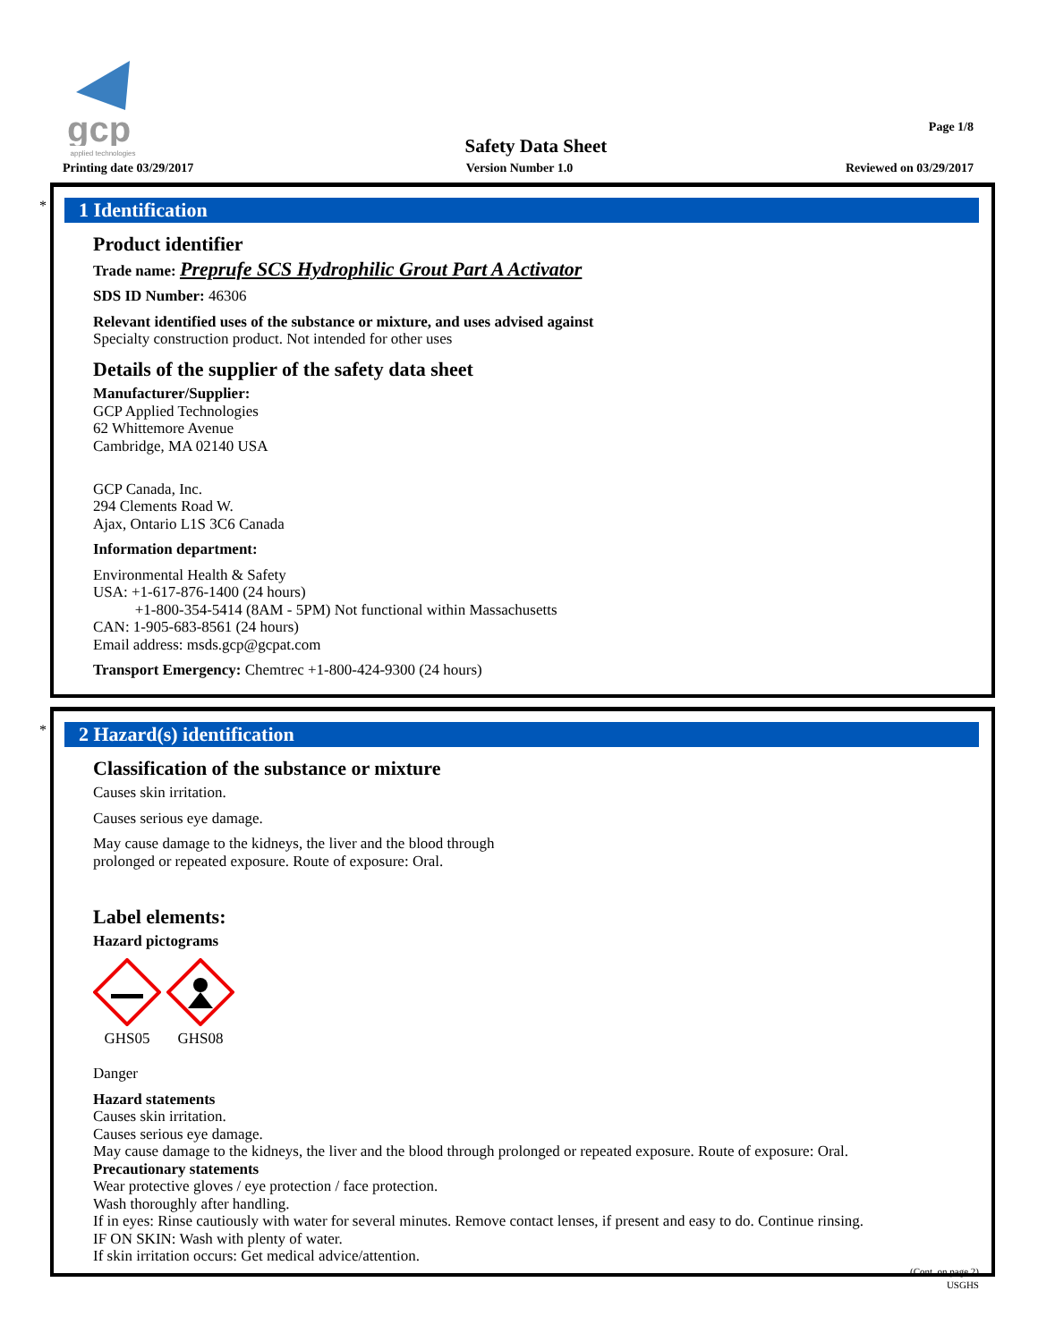gcp
applied technologies
Safety Data Sheet
Page 1/8
Printing date 03/29/2017 Version Number 1.0 Reviewed on 03/29/2017
*
1 Identification
Product identifier
Trade name: Preprufe SCS Hydrophilic Grout Part A Activator
SDS ID Number: 46306
Relevant identified uses of the substance or mixture, and uses advised against
Specialty construction product. Not intended for other uses
Details of the supplier of the safety data sheet
Manufacturer/Supplier:
GCP Applied Technologies
62 Whittemore Avenue
Cambridge, MA 02140 USA
GCP Canada, Inc.
294 Clements Road W.
Ajax, Ontario L1S 3C6 Canada
Information department:
Environmental Health & Safety
USA: +1-617-876-1400 (24 hours)
+1-800-354-5414 (8AM - 5PM) Not functional within Massachusetts
CAN: 1-905-683-8561 (24 hours)
Email address: msds.gcp@gcpat.com
Transport Emergency: Chemtrec +1-800-424-9300 (24 hours)
*
2 Hazard(s) identification
Classification of the substance or mixture
Causes skin irritation.
Causes serious eye damage.
May cause damage to the kidneys, the liver and the blood through
prolonged or repeated exposure. Route of exposure: Oral.
Label elements:
Hazard pictograms
GHS05 GHS08
Danger
Hazard statements
Causes skin irritation.
Causes serious eye damage.
May cause damage to the kidneys, the liver and the blood through prolonged or repeated exposure. Route of exposure: Oral.
Precautionary statements
Wear protective gloves / eye protection / face protection.
Wash thoroughly after handling.
If in eyes: Rinse cautiously with water for several minutes. Remove contact lenses, if present and easy to do. Continue rinsing.
IF ON SKIN: Wash with plenty of water.
If skin irritation occurs: Get medical advice/attention.
(Cont. on page 2)
USGHS